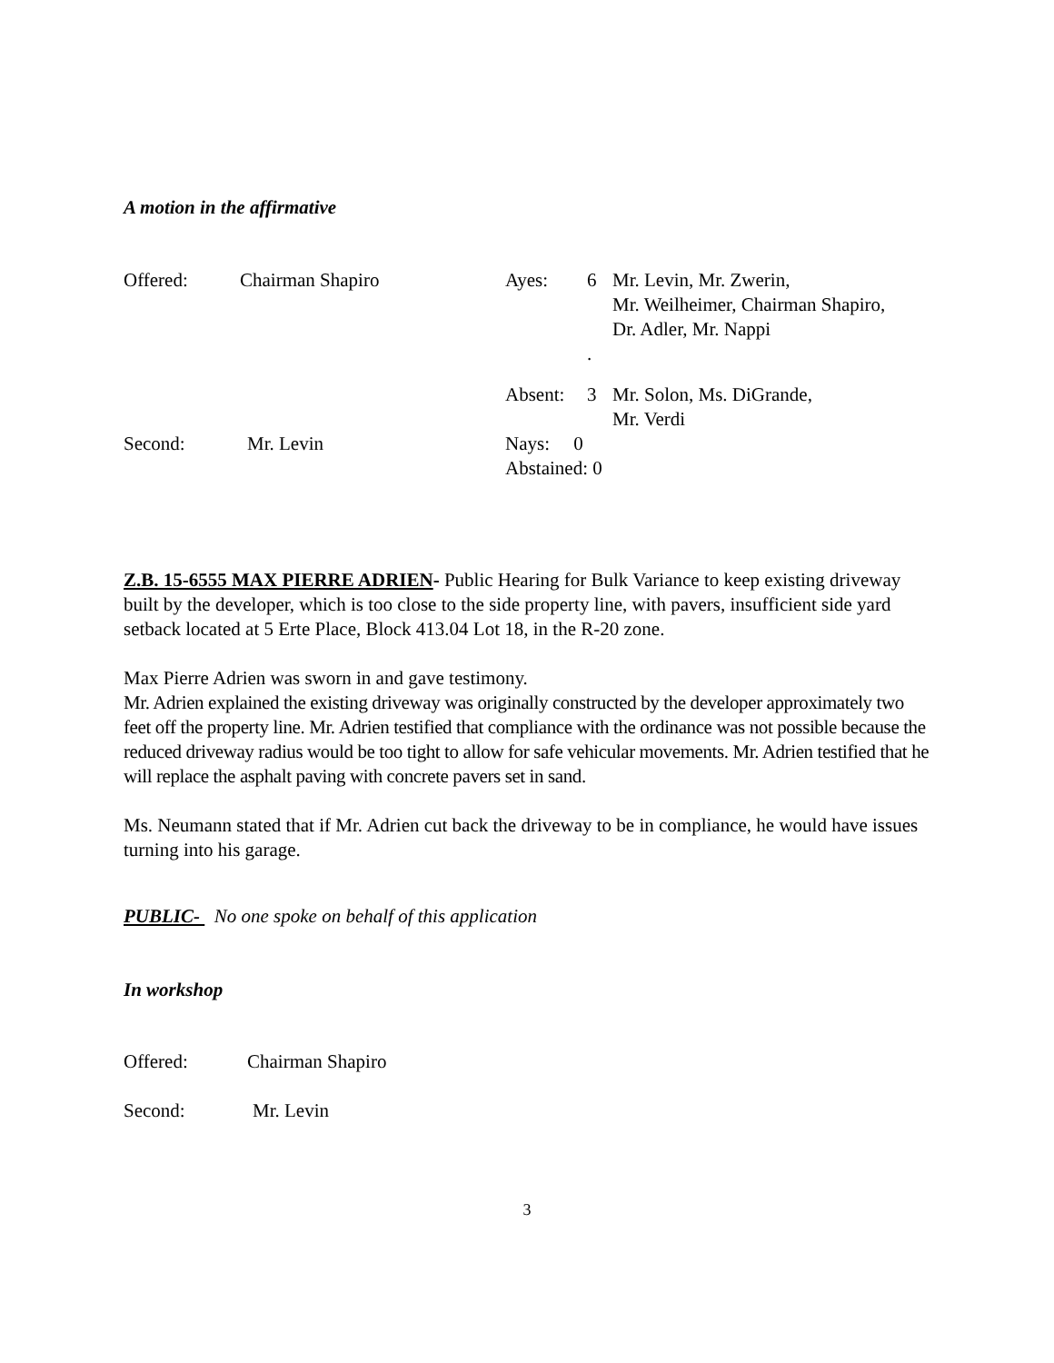A motion in the affirmative
Offered: Chairman Shapiro Ayes: 6 Mr. Levin, Mr. Zwerin,
Mr. Weilheimer, Chairman Shapiro,
Dr. Adler, Mr. Nappi
.
Absent: 3 Mr. Solon, Ms. DiGrande,
Mr. Verdi
Second: Mr. Levin Nays: 0
Abstained: 0
Z.B. 15-6555 MAX PIERRE ADRIEN- Public Hearing for Bulk Variance to keep existing driveway built by the developer, which is too close to the side property line, with pavers, insufficient side yard setback located at 5 Erte Place, Block 413.04 Lot 18, in the R-20 zone.
Max Pierre Adrien was sworn in and gave testimony.
Mr. Adrien explained the existing driveway was originally constructed by the developer approximately two feet off the property line. Mr. Adrien testified that compliance with the ordinance was not possible because the reduced driveway radius would be too tight to allow for safe vehicular movements. Mr. Adrien testified that he will replace the asphalt paving with concrete pavers set in sand.
Ms. Neumann stated that if Mr. Adrien cut back the driveway to be in compliance, he would have issues turning into his garage.
PUBLIC- No one spoke on behalf of this application
In workshop
Offered: Chairman Shapiro
Second: Mr. Levin
3